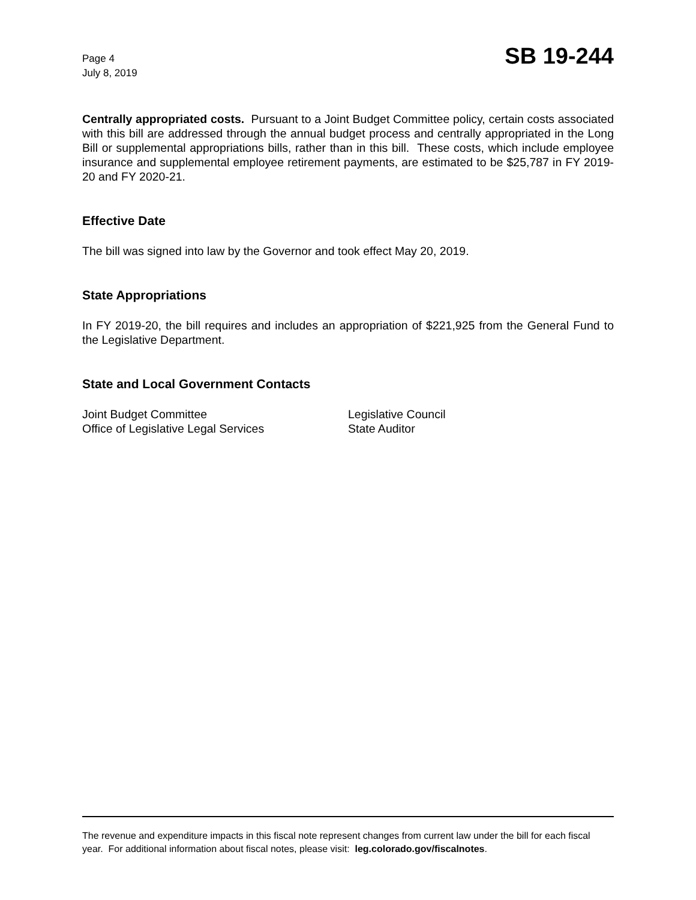Page 4
July 8, 2019
SB 19-244
Centrally appropriated costs. Pursuant to a Joint Budget Committee policy, certain costs associated with this bill are addressed through the annual budget process and centrally appropriated in the Long Bill or supplemental appropriations bills, rather than in this bill. These costs, which include employee insurance and supplemental employee retirement payments, are estimated to be $25,787 in FY 2019-20 and FY 2020-21.
Effective Date
The bill was signed into law by the Governor and took effect May 20, 2019.
State Appropriations
In FY 2019-20, the bill requires and includes an appropriation of $221,925 from the General Fund to the Legislative Department.
State and Local Government Contacts
Joint Budget Committee
Office of Legislative Legal Services
Legislative Council
State Auditor
The revenue and expenditure impacts in this fiscal note represent changes from current law under the bill for each fiscal year. For additional information about fiscal notes, please visit: leg.colorado.gov/fiscalnotes.